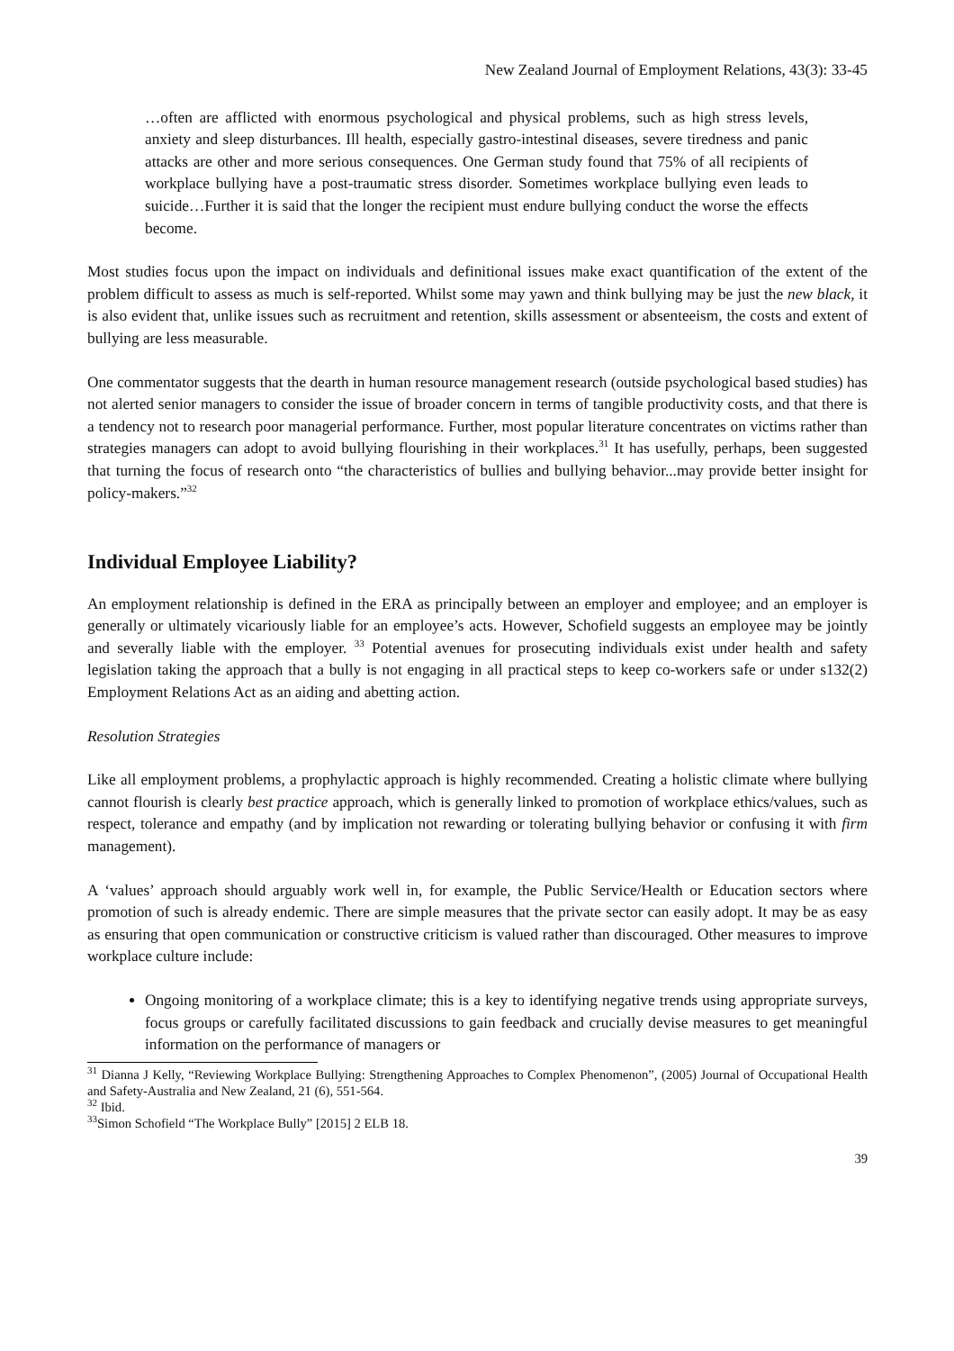New Zealand Journal of Employment Relations, 43(3): 33-45
…often are afflicted with enormous psychological and physical problems, such as high stress levels, anxiety and sleep disturbances. Ill health, especially gastro-intestinal diseases, severe tiredness and panic attacks are other and more serious consequences. One German study found that 75% of all recipients of workplace bullying have a post-traumatic stress disorder. Sometimes workplace bullying even leads to suicide…Further it is said that the longer the recipient must endure bullying conduct the worse the effects become.
Most studies focus upon the impact on individuals and definitional issues make exact quantification of the extent of the problem difficult to assess as much is self-reported. Whilst some may yawn and think bullying may be just the new black, it is also evident that, unlike issues such as recruitment and retention, skills assessment or absenteeism, the costs and extent of bullying are less measurable.
One commentator suggests that the dearth in human resource management research (outside psychological based studies) has not alerted senior managers to consider the issue of broader concern in terms of tangible productivity costs, and that there is a tendency not to research poor managerial performance. Further, most popular literature concentrates on victims rather than strategies managers can adopt to avoid bullying flourishing in their workplaces.<sup>31</sup> It has usefully, perhaps, been suggested that turning the focus of research onto “the characteristics of bullies and bullying behavior...may provide better insight for policy-makers.”<sup>32</sup>
Individual Employee Liability?
An employment relationship is defined in the ERA as principally between an employer and employee; and an employer is generally or ultimately vicariously liable for an employee’s acts. However, Schofield suggests an employee may be jointly and severally liable with the employer. <sup>33</sup> Potential avenues for prosecuting individuals exist under health and safety legislation taking the approach that a bully is not engaging in all practical steps to keep co-workers safe or under s132(2) Employment Relations Act as an aiding and abetting action.
Resolution Strategies
Like all employment problems, a prophylactic approach is highly recommended. Creating a holistic climate where bullying cannot flourish is clearly best practice approach, which is generally linked to promotion of workplace ethics/values, such as respect, tolerance and empathy (and by implication not rewarding or tolerating bullying behavior or confusing it with firm management).
A ‘values’ approach should arguably work well in, for example, the Public Service/Health or Education sectors where promotion of such is already endemic. There are simple measures that the private sector can easily adopt. It may be as easy as ensuring that open communication or constructive criticism is valued rather than discouraged. Other measures to improve workplace culture include:
Ongoing monitoring of a workplace climate; this is a key to identifying negative trends using appropriate surveys, focus groups or carefully facilitated discussions to gain feedback and crucially devise measures to get meaningful information on the performance of managers or
<sup>31</sup> Dianna J Kelly, “Reviewing Workplace Bullying: Strengthening Approaches to Complex Phenomenon”, (2005) Journal of Occupational Health and Safety-Australia and New Zealand, 21 (6), 551-564.
<sup>32</sup> Ibid.
<sup>33</sup> Simon Schofield “The Workplace Bully” [2015] 2 ELB 18.
39